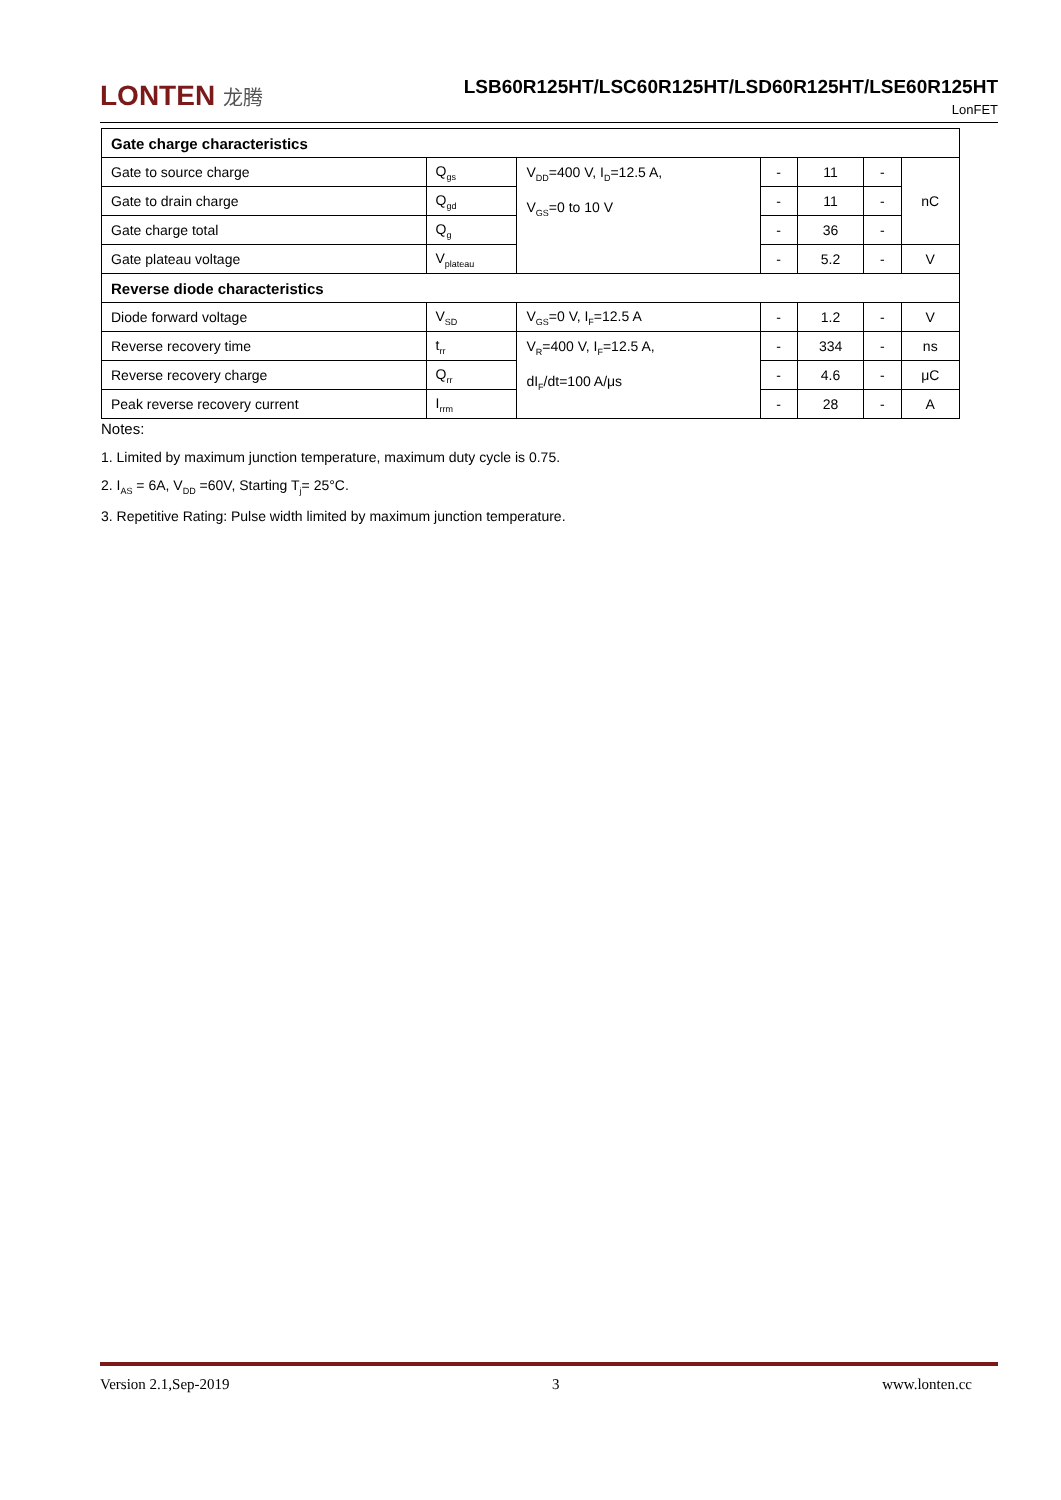LONTEN 龙腾
LSB60R125HT/LSC60R125HT/LSD60R125HT/LSE60R125HT
LonFET
| Gate charge characteristics | | | | | | |
| Gate to source charge | Q<sub>gs</sub> | V<sub>DD</sub>=400 V, I<sub>D</sub>=12.5 A, V<sub>GS</sub>=0 to 10 V | - | 11 | - | nC |
| Gate to drain charge | Q<sub>gd</sub> | | - | 11 | - | |
| Gate charge total | Q<sub>g</sub> | | - | 36 | - | |
| Gate plateau voltage | V<sub>plateau</sub> | | - | 5.2 | - | V |
| Reverse diode characteristics | | | | | | |
| Diode forward voltage | V<sub>SD</sub> | V<sub>GS</sub>=0 V, I<sub>F</sub>=12.5 A | - | 1.2 | - | V |
| Reverse recovery time | t<sub>rr</sub> | V<sub>R</sub>=400 V, I<sub>F</sub>=12.5 A, dI<sub>F</sub>/dt=100 A/μs | - | 334 | - | ns |
| Reverse recovery charge | Q<sub>rr</sub> | | - | 4.6 | - | μC |
| Peak reverse recovery current | I<sub>rrm</sub> | | - | 28 | - | A |
Notes:
1. Limited by maximum junction temperature, maximum duty cycle is 0.75.
2. I<sub>AS</sub> = 6A, V<sub>DD</sub> =60V, Starting T<sub>j</sub>= 25°C.
3. Repetitive Rating: Pulse width limited by maximum junction temperature.
Version 2.1,Sep-2019 3 www.lonten.cc